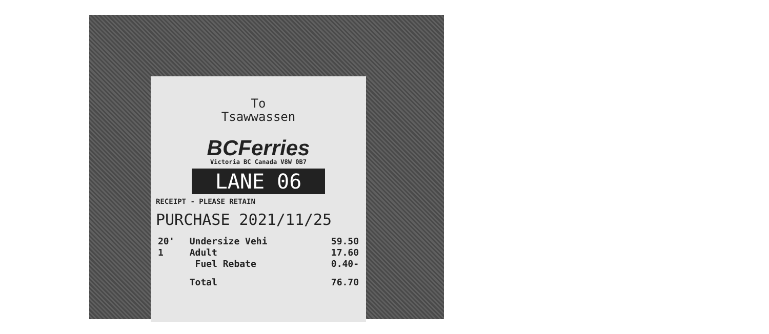To
Tsawwassen
BCFerries
Victoria BC Canada V8W 0B7
LANE 06
RECEIPT - PLEASE RETAIN
PURCHASE 2021/11/25
| 20' | Undersize Vehi | 59.50 |
| 1 | Adult | 17.60 |
| | Fuel Rebate | 0.40- |
| | Total | 76.70 |